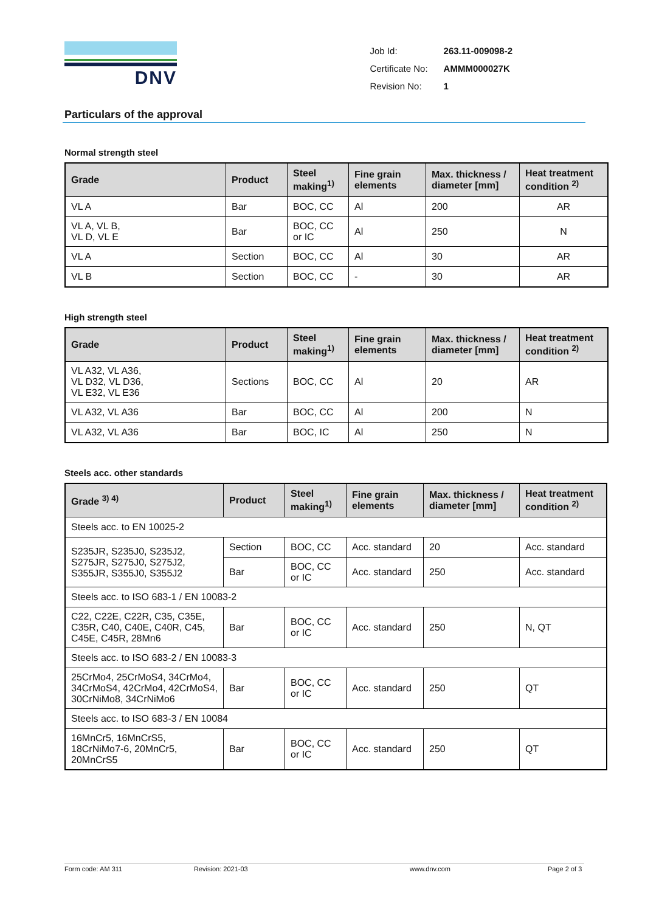DNV
| Job Id: | 263.11-009098-2 |
| Certificate No: | AMMM000027K |
| Revision No: | 1 |
Particulars of the approval
Normal strength steel
| Grade | Product | Steel making<sup>1)</sup> | Fine grain elements | Max. thickness / diameter [mm] | Heat treatment condition <sup>2)</sup> |
| --- | --- | --- | --- | --- | --- |
| VL A | Bar | BOC, CC | Al | 200 | AR |
| VL A, VL B, VL D, VL E | Bar | BOC, CC or IC | Al | 250 | N |
| VL A | Section | BOC, CC | Al | 30 | AR |
| VL B | Section | BOC, CC | - | 30 | AR |
High strength steel
| Grade | Product | Steel making<sup>1)</sup> | Fine grain elements | Max. thickness / diameter [mm] | Heat treatment condition <sup>2)</sup> |
| --- | --- | --- | --- | --- | --- |
| VL A32, VL A36, VL D32, VL D36, VL E32, VL E36 | Sections | BOC, CC | Al | 20 | AR |
| VL A32, VL A36 | Bar | BOC, CC | Al | 200 | N |
| VL A32, VL A36 | Bar | BOC, IC | Al | 250 | N |
Steels acc. other standards
| Grade <sup>3) 4)</sup> | Product | Steel making<sup>1)</sup> | Fine grain elements | Max. thickness / diameter [mm] | Heat treatment condition <sup>2)</sup> |
| --- | --- | --- | --- | --- | --- |
| Steels acc. to EN 10025-2 | | | | | |
| S235JR, S235J0, S235J2, S275JR, S275J0, S275J2, S355JR, S355J0, S355J2 | Section | BOC, CC | Acc. standard | 20 | Acc. standard |
| | Bar | BOC, CC or IC | Acc. standard | 250 | Acc. standard |
| Steels acc. to ISO 683-1 / EN 10083-2 | | | | | |
| C22, C22E, C22R, C35, C35E, C35R, C40, C40E, C40R, C45, C45E, C45R, 28Mn6 | Bar | BOC, CC or IC | Acc. standard | 250 | N, QT |
| Steels acc. to ISO 683-2 / EN 10083-3 | | | | | |
| 25CrMo4, 25CrMoS4, 34CrMo4, 34CrMoS4, 42CrMo4, 42CrMoS4, 30CrNiMo8, 34CrNiMo6 | Bar | BOC, CC or IC | Acc. standard | 250 | QT |
| Steels acc. to ISO 683-3 / EN 10084 | | | | | |
| 16MnCr5, 16MnCrS5, 18CrNiMo7-6, 20MnCr5, 20MnCrS5 | Bar | BOC, CC or IC | Acc. standard | 250 | QT |
Form code: AM 311 Revision: 2021-03 www.dnv.com Page 2 of 3